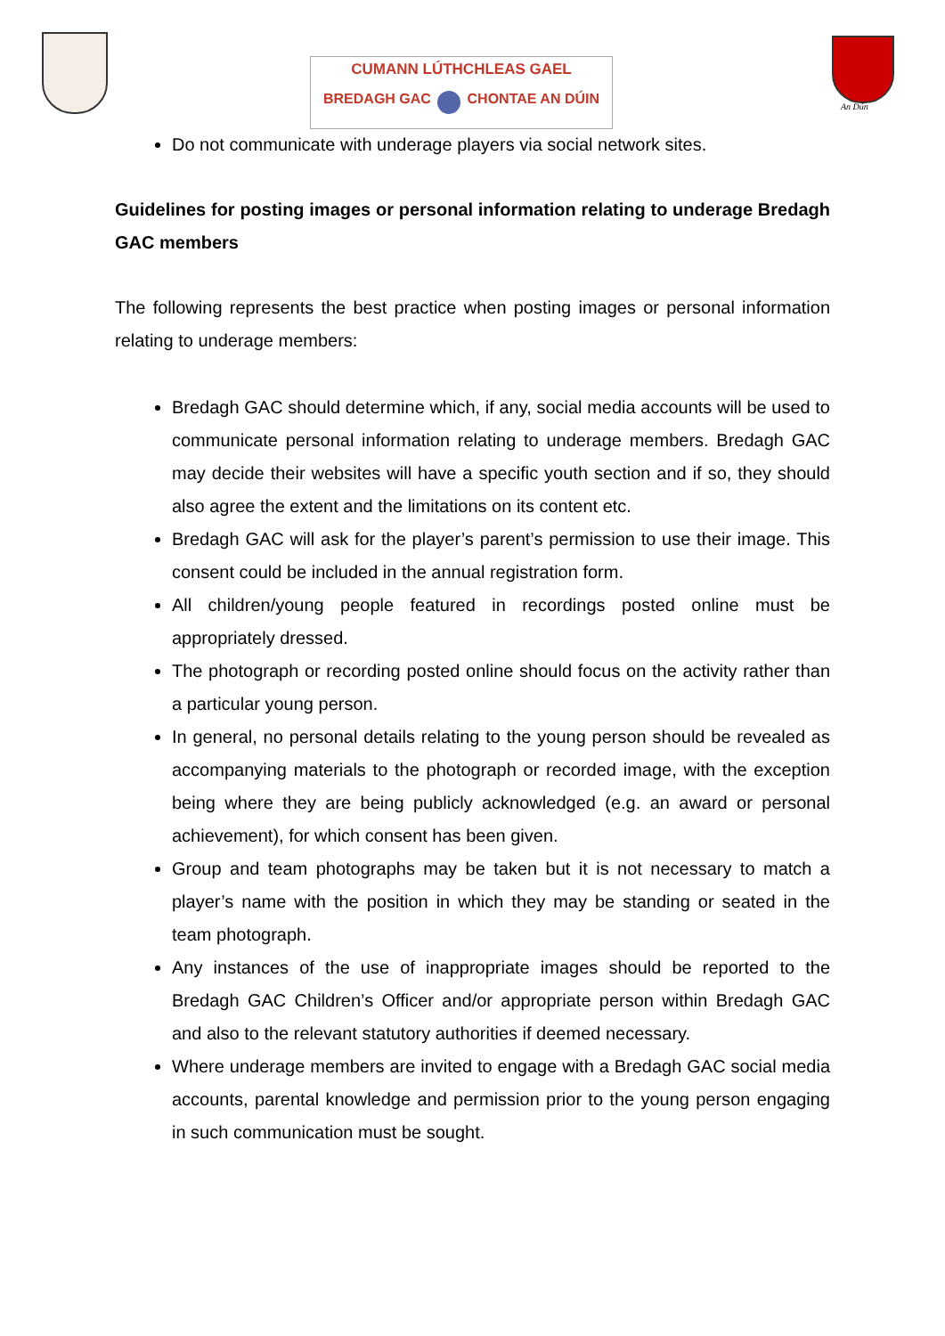CUMANN LÚTHCHLEAS GAEL
BREDAGH GAC CHONTAE AN DÚIN
An Dún
Do not communicate with underage players via social network sites.
Guidelines for posting images or personal information relating to underage Bredagh GAC members
The following represents the best practice when posting images or personal information relating to underage members:
Bredagh GAC should determine which, if any, social media accounts will be used to communicate personal information relating to underage members. Bredagh GAC may decide their websites will have a specific youth section and if so, they should also agree the extent and the limitations on its content etc.
Bredagh GAC will ask for the player’s parent’s permission to use their image. This consent could be included in the annual registration form.
All children/young people featured in recordings posted online must be appropriately dressed.
The photograph or recording posted online should focus on the activity rather than a particular young person.
In general, no personal details relating to the young person should be revealed as accompanying materials to the photograph or recorded image, with the exception being where they are being publicly acknowledged (e.g. an award or personal achievement), for which consent has been given.
Group and team photographs may be taken but it is not necessary to match a player’s name with the position in which they may be standing or seated in the team photograph.
Any instances of the use of inappropriate images should be reported to the Bredagh GAC Children’s Officer and/or appropriate person within Bredagh GAC and also to the relevant statutory authorities if deemed necessary.
Where underage members are invited to engage with a Bredagh GAC social media accounts, parental knowledge and permission prior to the young person engaging in such communication must be sought.